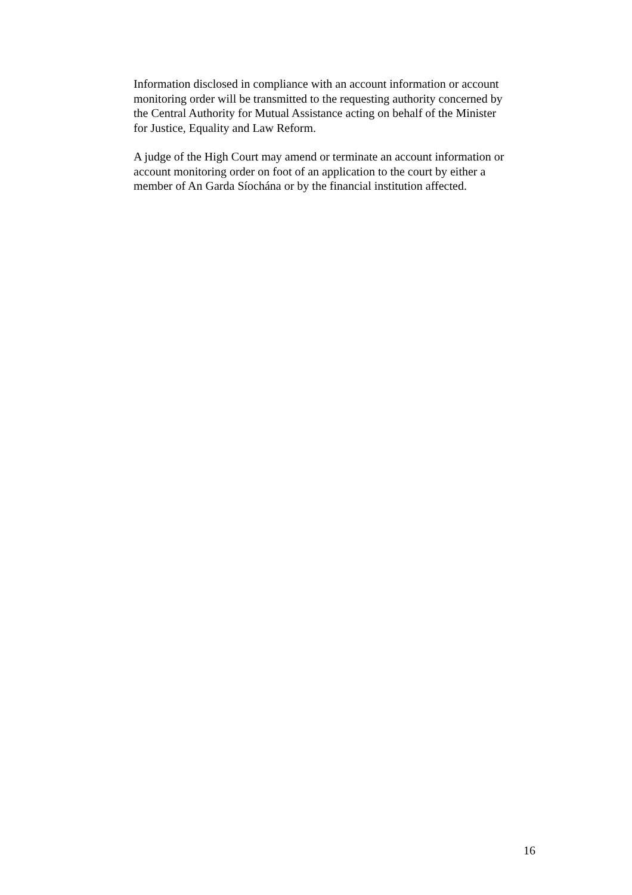Information disclosed in compliance with an account information or account
monitoring order will be transmitted to the requesting authority concerned by
the Central Authority for Mutual Assistance acting on behalf of the Minister
for Justice, Equality and Law Reform.
A judge of the High Court may amend or terminate an account information or
account monitoring order on foot of an application to the court by either a
member of An Garda Síochána or by the financial institution affected.
16